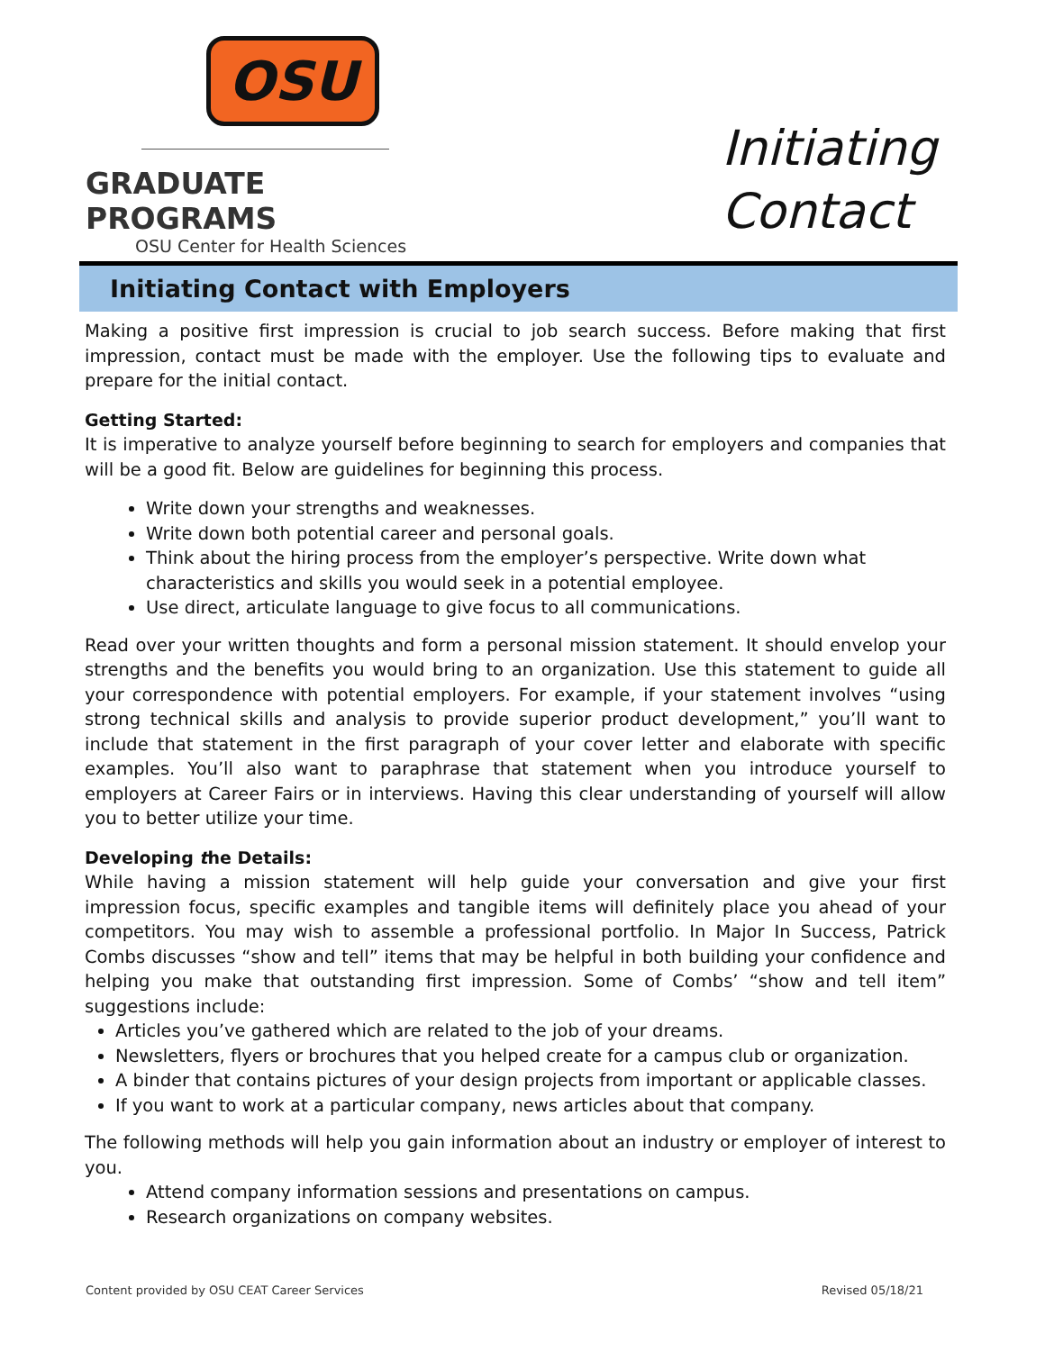OSU
GRADUATE PROGRAMS
OSU Center for Health Sciences
Initiating
Contact
Initiating Contact with Employers
Making a positive first impression is crucial to job search success. Before making that first impression, contact must be made with the employer. Use the following tips to evaluate and prepare for the initial contact.
Getting Started:
It is imperative to analyze yourself before beginning to search for employers and companies that will be a good fit. Below are guidelines for beginning this process.
Write down your strengths and weaknesses.
Write down both potential career and personal goals.
Think about the hiring process from the employer’s perspective. Write down what characteristics and skills you would seek in a potential employee.
Use direct, articulate language to give focus to all communications.
Read over your written thoughts and form a personal mission statement. It should envelop your strengths and the benefits you would bring to an organization. Use this statement to guide all your correspondence with potential employers. For example, if your statement involves “using strong technical skills and analysis to provide superior product development,” you’ll want to include that statement in the first paragraph of your cover letter and elaborate with specific examples. You’ll also want to paraphrase that statement when you introduce yourself to employers at Career Fairs or in interviews. Having this clear understanding of yourself will allow you to better utilize your time.
Developing the Details:
While having a mission statement will help guide your conversation and give your first impression focus, specific examples and tangible items will definitely place you ahead of your competitors. You may wish to assemble a professional portfolio. In Major In Success, Patrick Combs discusses “show and tell” items that may be helpful in both building your confidence and helping you make that outstanding first impression. Some of Combs’ “show and tell item” suggestions include:
Articles you’ve gathered which are related to the job of your dreams.
Newsletters, flyers or brochures that you helped create for a campus club or organization.
A binder that contains pictures of your design projects from important or applicable classes.
If you want to work at a particular company, news articles about that company.
The following methods will help you gain information about an industry or employer of interest to you.
Attend company information sessions and presentations on campus.
Research organizations on company websites.
Content provided by OSU CEAT Career Services Revised 05/18/21